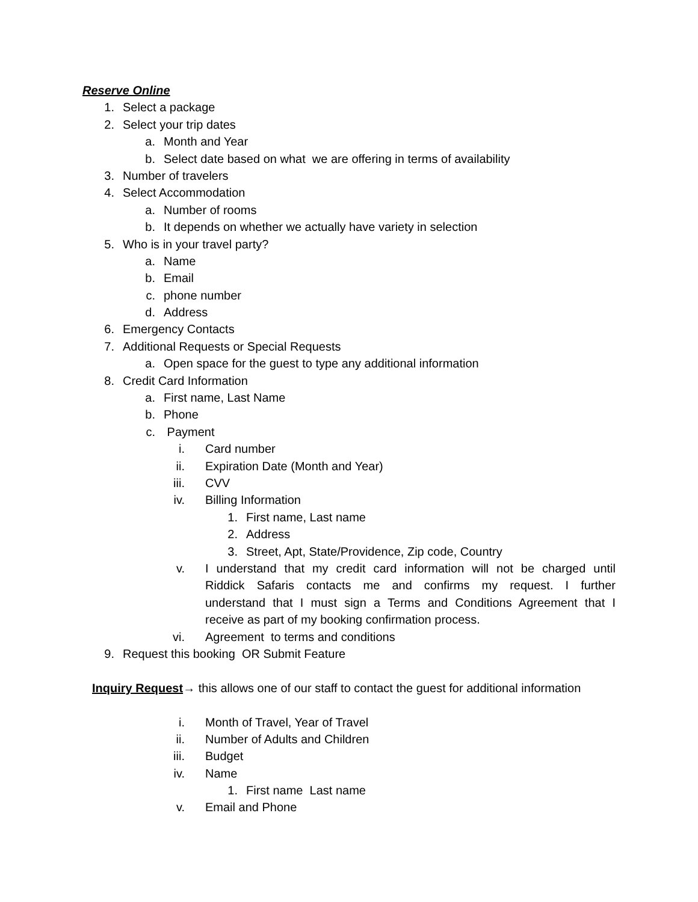Reserve Online
1. Select a package
2. Select your trip dates
a. Month and Year
b. Select date based on what we are offering in terms of availability
3. Number of travelers
4. Select Accommodation
a. Number of rooms
b. It depends on whether we actually have variety in selection
5. Who is in your travel party?
a. Name
b. Email
c. phone number
d. Address
6. Emergency Contacts
7. Additional Requests or Special Requests
a. Open space for the guest to type any additional information
8. Credit Card Information
a. First name, Last Name
b. Phone
c. Payment
i. Card number
ii. Expiration Date (Month and Year)
iii. CVV
iv. Billing Information
1. First name, Last name
2. Address
3. Street, Apt, State/Providence, Zip code, Country
v. I understand that my credit card information will not be charged until
Riddick Safaris contacts me and confirms my request. I further
understand that I must sign a Terms and Conditions Agreement that I
receive as part of my booking confirmation process.
vi. Agreement to terms and conditions
9. Request this booking OR Submit Feature
Inquiry Request → this allows one of our staff to contact the guest for additional information
i. Month of Travel, Year of Travel
ii. Number of Adults and Children
iii. Budget
iv. Name
1. First name Last name
v. Email and Phone